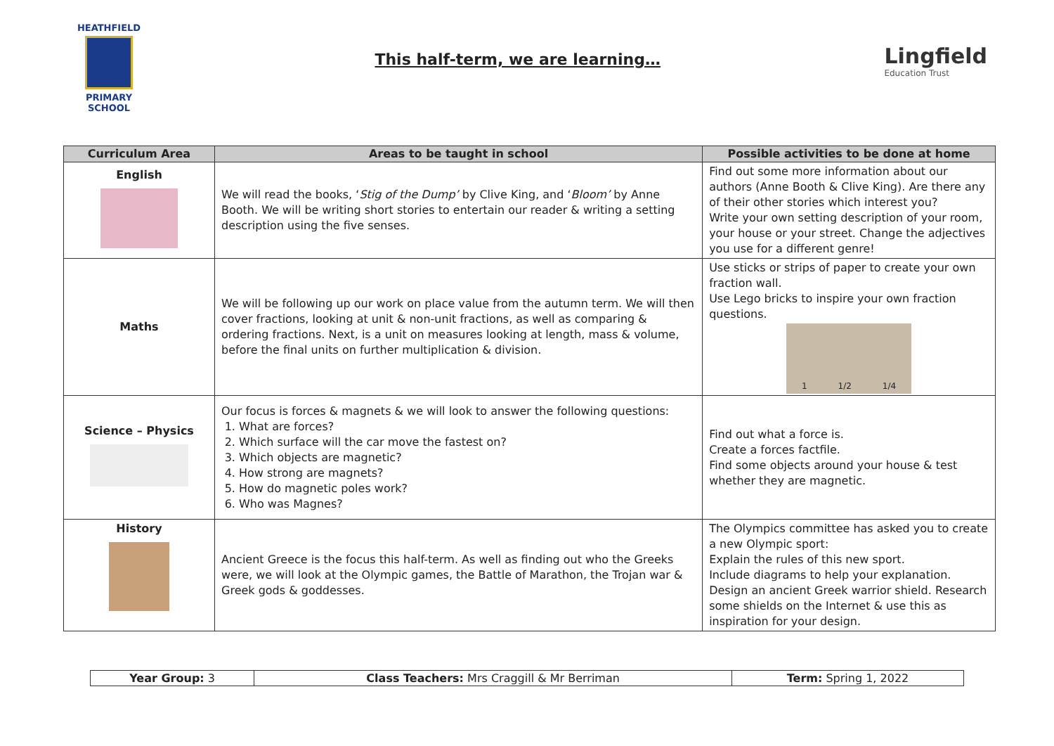HEATHFIELD
PRIMARY SCHOOL
This half-term, we are learning…
Lingfield
Education Trust
| Curriculum Area | Areas to be taught in school | Possible activities to be done at home |
| --- | --- | --- |
| English | We will read the books, ‘ Stig of the Dump’ by Clive King, and ‘ Bloom’ by Anne Booth. We will be writing short stories to entertain our reader & writing a setting description using the five senses. | Find out some more information about our authors (Anne Booth & Clive King). Are there any of their other stories which interest you? Write your own setting description of your room, your house or your street. Change the adjectives you use for a different genre! |
| Maths | We will be following up our work on place value from the autumn term. We will then cover fractions, looking at unit & non-unit fractions, as well as comparing & ordering fractions. Next, is a unit on measures looking at length, mass & volume, before the final units on further multiplication & division. | Use sticks or strips of paper to create your own fraction wall. Use Lego bricks to inspire your own fraction questions. 1 1/2 1/4 |
| Science – Physics | Our focus is forces & magnets & we will look to answer the following questions: 1. What are forces? 2. Which surface will the car move the fastest on? 3. Which objects are magnetic? 4. How strong are magnets? 5. How do magnetic poles work? 6. Who was Magnes? | Find out what a force is. Create a forces factfile. Find some objects around your house & test whether they are magnetic. |
| History | Ancient Greece is the focus this half-term. As well as finding out who the Greeks were, we will look at the Olympic games, the Battle of Marathon, the Trojan war & Greek gods & goddesses. | The Olympics committee has asked you to create a new Olympic sport: Explain the rules of this new sport. Include diagrams to help your explanation. Design an ancient Greek warrior shield. Research some shields on the Internet & use this as inspiration for your design. |
| Year Group: 3 | Class Teachers: Mrs Craggill & Mr Berriman | Term: Spring 1, 2022 |